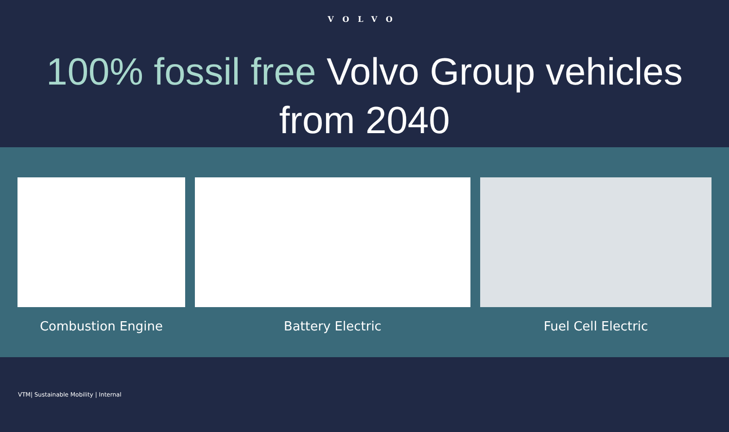VOLVO
100% fossil free Volvo Group vehicles
from 2040
Combustion Engine Battery Electric Fuel Cell Electric
VTM| Sustainable Mobility | Internal